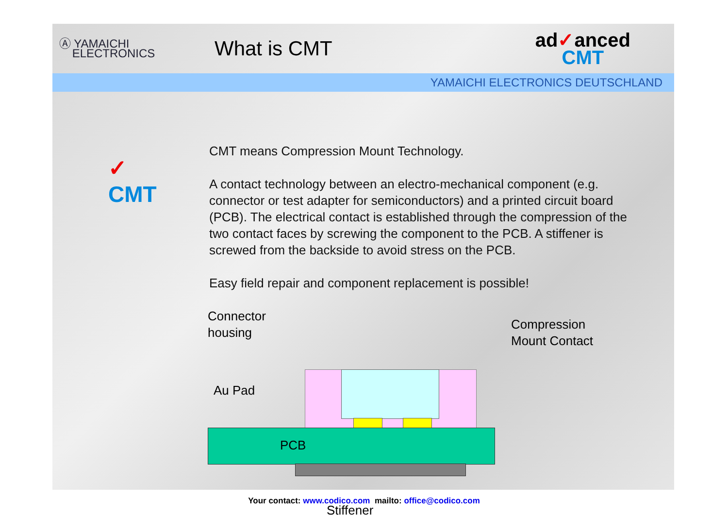Ⓐ YAMAICHI
ELECTRONICS
What is CMT
ad✓anced
CMT
YAMAICHI ELECTRONICS DEUTSCHLAND
✓
CMT
CMT means Compression Mount Technology.
A contact technology between an electro-mechanical component (e.g. connector or test adapter for semiconductors) and a printed circuit board (PCB). The electrical contact is established through the compression of the two contact faces by screwing the component to the PCB. A stiffener is screwed from the backside to avoid stress on the PCB.
Easy field repair and component replacement is possible!
Connector
housing
Compression
Mount Contact
Au Pad
PCB
Stiffener
Your contact: www.codico.com mailto: office@codico.com